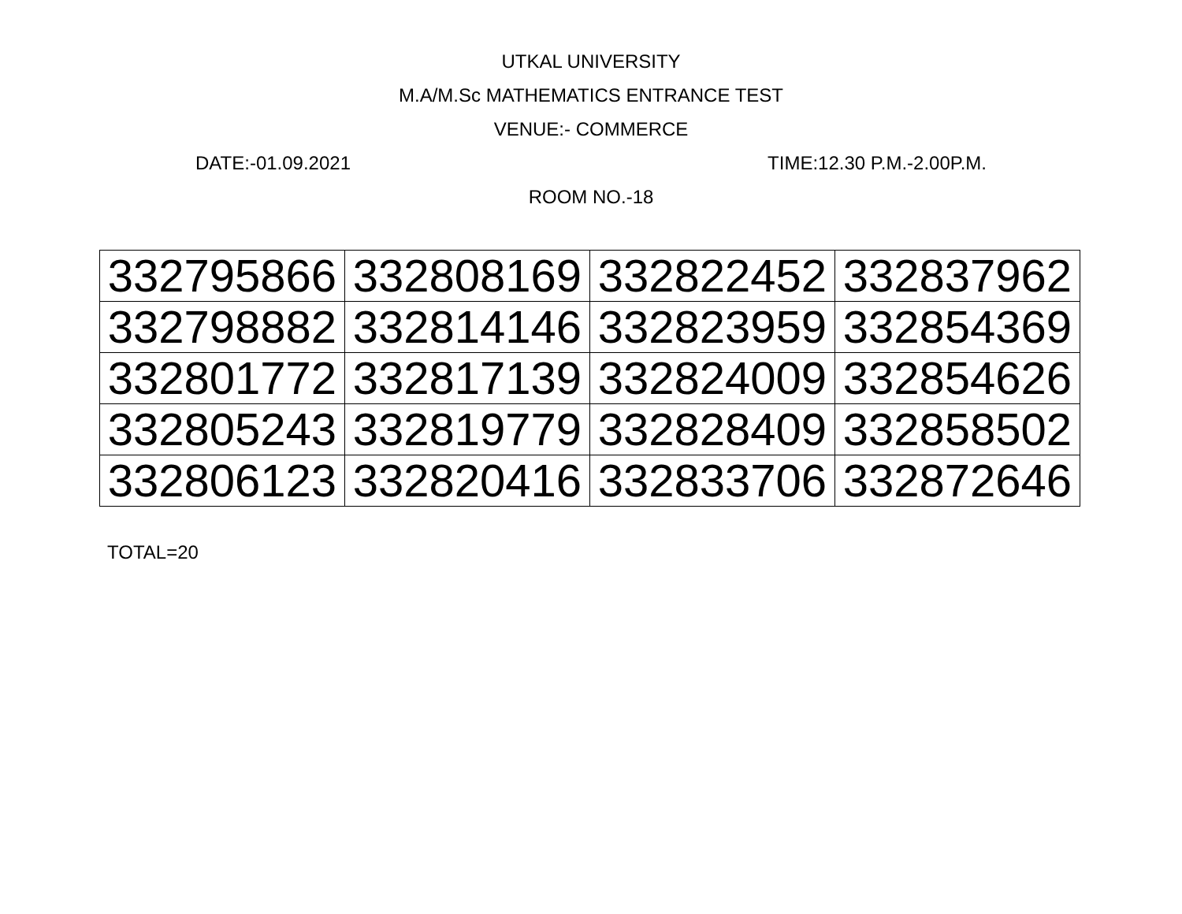UTKAL UNIVERSITY
M.A/M.Sc MATHEMATICS ENTRANCE TEST
VENUE:- COMMERCE
DATE:-01.09.2021 TIME:12.30 P.M.-2.00P.M.
ROOM NO.-18
| 332795866 | 332808169 | 332822452 | 332837962 |
| 332798882 | 332814146 | 332823959 | 332854369 |
| 332801772 | 332817139 | 332824009 | 332854626 |
| 332805243 | 332819779 | 332828409 | 332858502 |
| 332806123 | 332820416 | 332833706 | 332872646 |
TOTAL=20